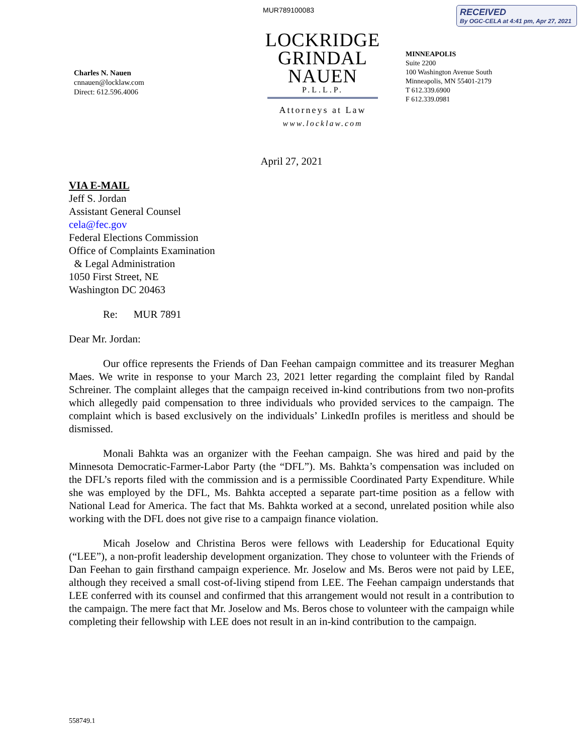MUR789100083
RECEIVED
By OGC-CELA at 4:41 pm, Apr 27, 2021
Charles N. Nauen
cnnauen@locklaw.com
Direct: 612.596.4006
LOCKRIDGE
GRINDAL
NAUEN
P.L.L.P.
Attorneys at Law
www.locklaw.com
MINNEAPOLIS
Suite 2200
100 Washington Avenue South
Minneapolis, MN 55401-2179
T 612.339.6900
F 612.339.0981
April 27, 2021
VIA E-MAIL
Jeff S. Jordan
Assistant General Counsel
cela@fec.gov
Federal Elections Commission
Office of Complaints Examination
& Legal Administration
1050 First Street, NE
Washington DC 20463
Re: MUR 7891
Dear Mr. Jordan:
Our office represents the Friends of Dan Feehan campaign committee and its treasurer Meghan Maes. We write in response to your March 23, 2021 letter regarding the complaint filed by Randal Schreiner. The complaint alleges that the campaign received in-kind contributions from two non-profits which allegedly paid compensation to three individuals who provided services to the campaign. The complaint which is based exclusively on the individuals’ LinkedIn profiles is meritless and should be dismissed.
Monali Bahkta was an organizer with the Feehan campaign. She was hired and paid by the Minnesota Democratic-Farmer-Labor Party (the “DFL”). Ms. Bahkta’s compensation was included on the DFL’s reports filed with the commission and is a permissible Coordinated Party Expenditure. While she was employed by the DFL, Ms. Bahkta accepted a separate part-time position as a fellow with National Lead for America. The fact that Ms. Bahkta worked at a second, unrelated position while also working with the DFL does not give rise to a campaign finance violation.
Micah Joselow and Christina Beros were fellows with Leadership for Educational Equity (“LEE”), a non-profit leadership development organization. They chose to volunteer with the Friends of Dan Feehan to gain firsthand campaign experience. Mr. Joselow and Ms. Beros were not paid by LEE, although they received a small cost-of-living stipend from LEE. The Feehan campaign understands that LEE conferred with its counsel and confirmed that this arrangement would not result in a contribution to the campaign. The mere fact that Mr. Joselow and Ms. Beros chose to volunteer with the campaign while completing their fellowship with LEE does not result in an in-kind contribution to the campaign.
558749.1